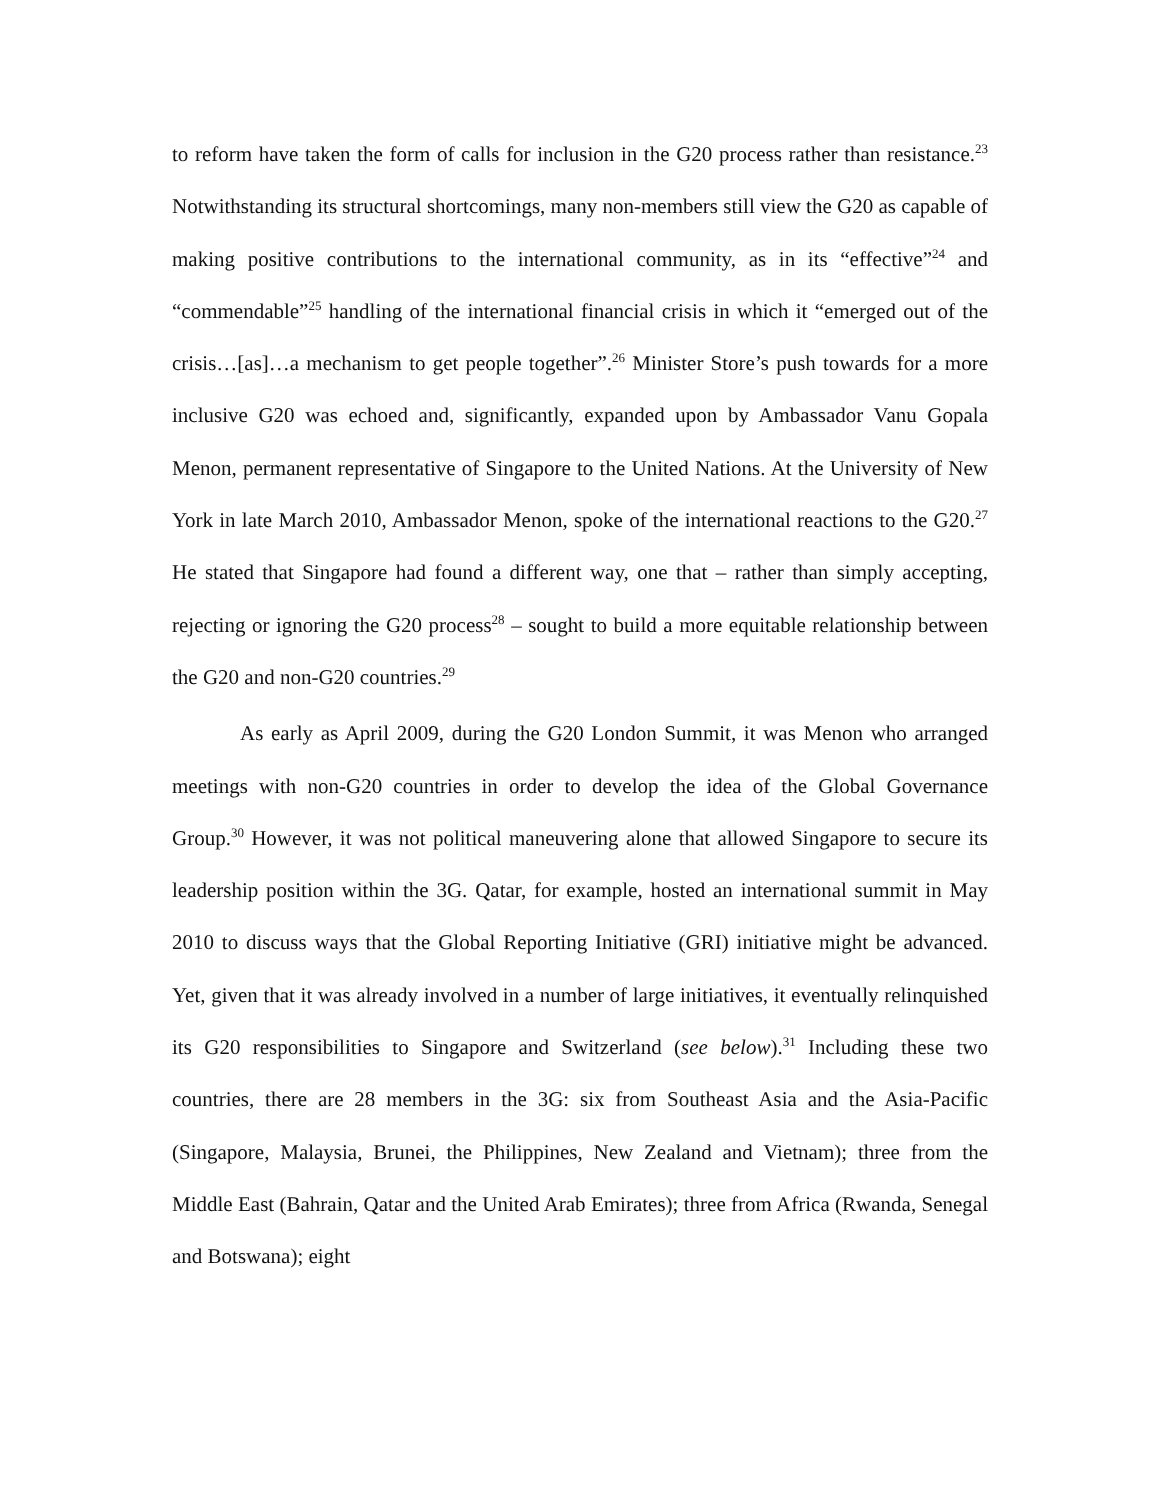to reform have taken the form of calls for inclusion in the G20 process rather than resistance.<sup>23</sup> Notwithstanding its structural shortcomings, many non-members still view the G20 as capable of making positive contributions to the international community, as in its “effective”<sup>24</sup> and “commendable”<sup>25</sup> handling of the international financial crisis in which it “emerged out of the crisis…[as]…a mechanism to get people together”.<sup>26</sup> Minister Store’s push towards for a more inclusive G20 was echoed and, significantly, expanded upon by Ambassador Vanu Gopala Menon, permanent representative of Singapore to the United Nations. At the University of New York in late March 2010, Ambassador Menon, spoke of the international reactions to the G20.<sup>27</sup> He stated that Singapore had found a different way, one that – rather than simply accepting, rejecting or ignoring the G20 process<sup>28</sup> – sought to build a more equitable relationship between the G20 and non-G20 countries.<sup>29</sup>
As early as April 2009, during the G20 London Summit, it was Menon who arranged meetings with non-G20 countries in order to develop the idea of the Global Governance Group.<sup>30</sup> However, it was not political maneuvering alone that allowed Singapore to secure its leadership position within the 3G. Qatar, for example, hosted an international summit in May 2010 to discuss ways that the Global Reporting Initiative (GRI) initiative might be advanced. Yet, given that it was already involved in a number of large initiatives, it eventually relinquished its G20 responsibilities to Singapore and Switzerland (see below).<sup>31</sup> Including these two countries, there are 28 members in the 3G: six from Southeast Asia and the Asia-Pacific (Singapore, Malaysia, Brunei, the Philippines, New Zealand and Vietnam); three from the Middle East (Bahrain, Qatar and the United Arab Emirates); three from Africa (Rwanda, Senegal and Botswana); eight